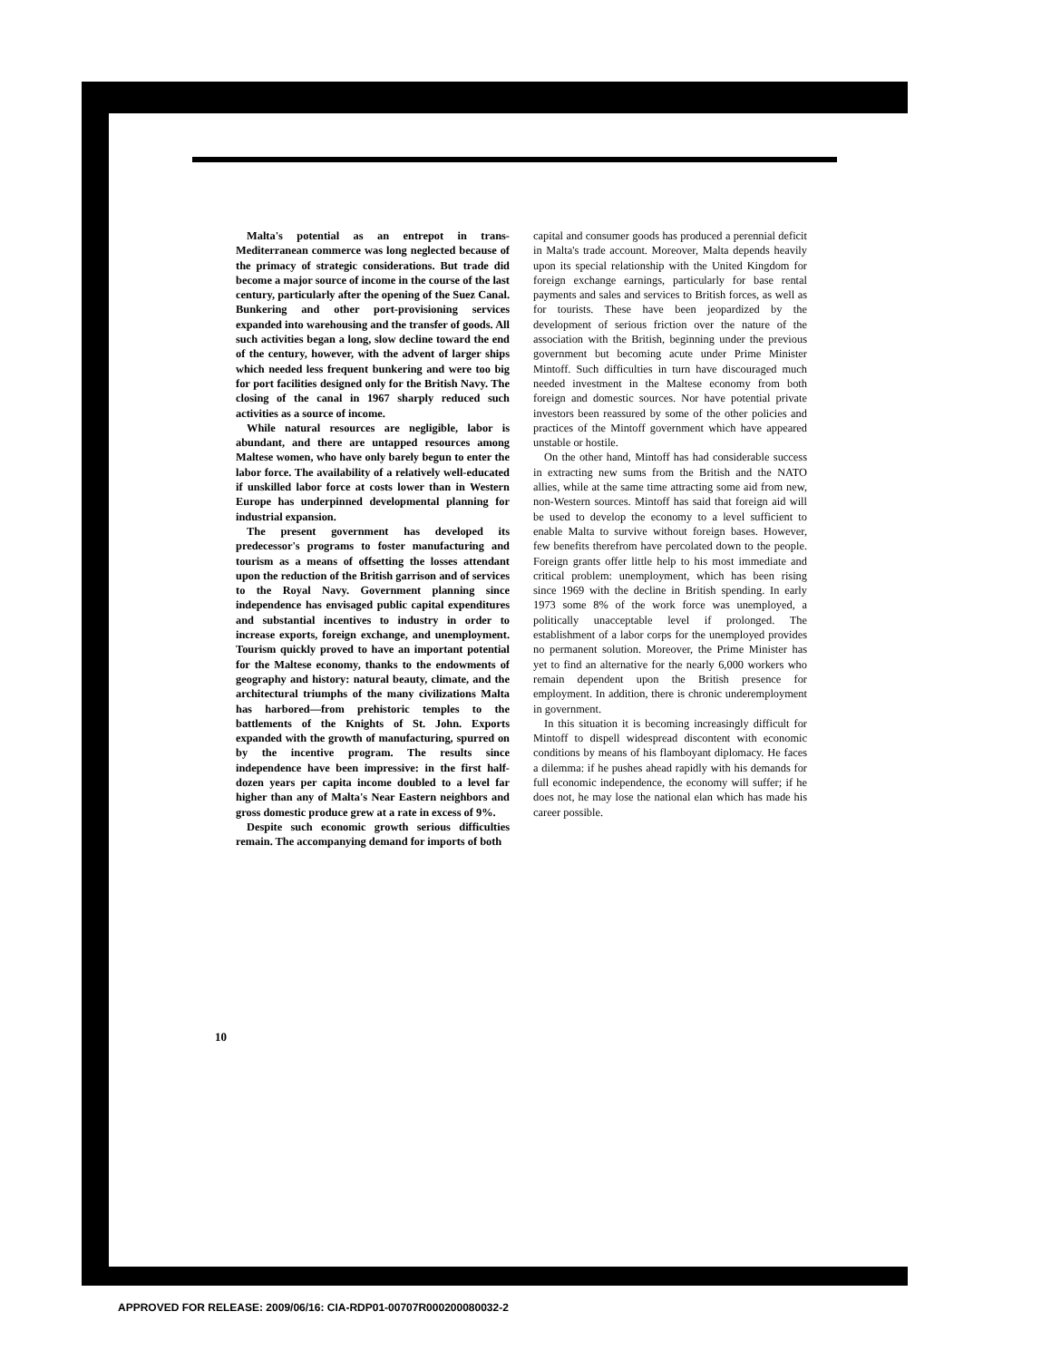Malta's potential as an entrepot in trans-Mediterranean commerce was long neglected because of the primacy of strategic considerations. But trade did become a major source of income in the course of the last century, particularly after the opening of the Suez Canal. Bunkering and other port-provisioning services expanded into warehousing and the transfer of goods. All such activities began a long, slow decline toward the end of the century, however, with the advent of larger ships which needed less frequent bunkering and were too big for port facilities designed only for the British Navy. The closing of the canal in 1967 sharply reduced such activities as a source of income.
While natural resources are negligible, labor is abundant, and there are untapped resources among Maltese women, who have only barely begun to enter the labor force. The availability of a relatively well-educated if unskilled labor force at costs lower than in Western Europe has underpinned developmental planning for industrial expansion.
The present government has developed its predecessor's programs to foster manufacturing and tourism as a means of offsetting the losses attendant upon the reduction of the British garrison and of services to the Royal Navy. Government planning since independence has envisaged public capital expenditures and substantial incentives to industry in order to increase exports, foreign exchange, and unemployment. Tourism quickly proved to have an important potential for the Maltese economy, thanks to the endowments of geography and history: natural beauty, climate, and the architectural triumphs of the many civilizations Malta has harbored—from prehistoric temples to the battlements of the Knights of St. John. Exports expanded with the growth of manufacturing, spurred on by the incentive program. The results since independence have been impressive: in the first half-dozen years per capita income doubled to a level far higher than any of Malta's Near Eastern neighbors and gross domestic produce grew at a rate in excess of 9%.
Despite such economic growth serious difficulties remain. The accompanying demand for imports of both
capital and consumer goods has produced a perennial deficit in Malta's trade account. Moreover, Malta depends heavily upon its special relationship with the United Kingdom for foreign exchange earnings, particularly for base rental payments and sales and services to British forces, as well as for tourists. These have been jeopardized by the development of serious friction over the nature of the association with the British, beginning under the previous government but becoming acute under Prime Minister Mintoff. Such difficulties in turn have discouraged much needed investment in the Maltese economy from both foreign and domestic sources. Nor have potential private investors been reassured by some of the other policies and practices of the Mintoff government which have appeared unstable or hostile.
On the other hand, Mintoff has had considerable success in extracting new sums from the British and the NATO allies, while at the same time attracting some aid from new, non-Western sources. Mintoff has said that foreign aid will be used to develop the economy to a level sufficient to enable Malta to survive without foreign bases. However, few benefits therefrom have percolated down to the people. Foreign grants offer little help to his most immediate and critical problem: unemployment, which has been rising since 1969 with the decline in British spending. In early 1973 some 8% of the work force was unemployed, a politically unacceptable level if prolonged. The establishment of a labor corps for the unemployed provides no permanent solution. Moreover, the Prime Minister has yet to find an alternative for the nearly 6,000 workers who remain dependent upon the British presence for employment. In addition, there is chronic underemployment in government.
In this situation it is becoming increasingly difficult for Mintoff to dispell widespread discontent with economic conditions by means of his flamboyant diplomacy. He faces a dilemma: if he pushes ahead rapidly with his demands for full economic independence, the economy will suffer; if he does not, he may lose the national elan which has made his career possible.
10
APPROVED FOR RELEASE: 2009/06/16: CIA-RDP01-00707R000200080032-2